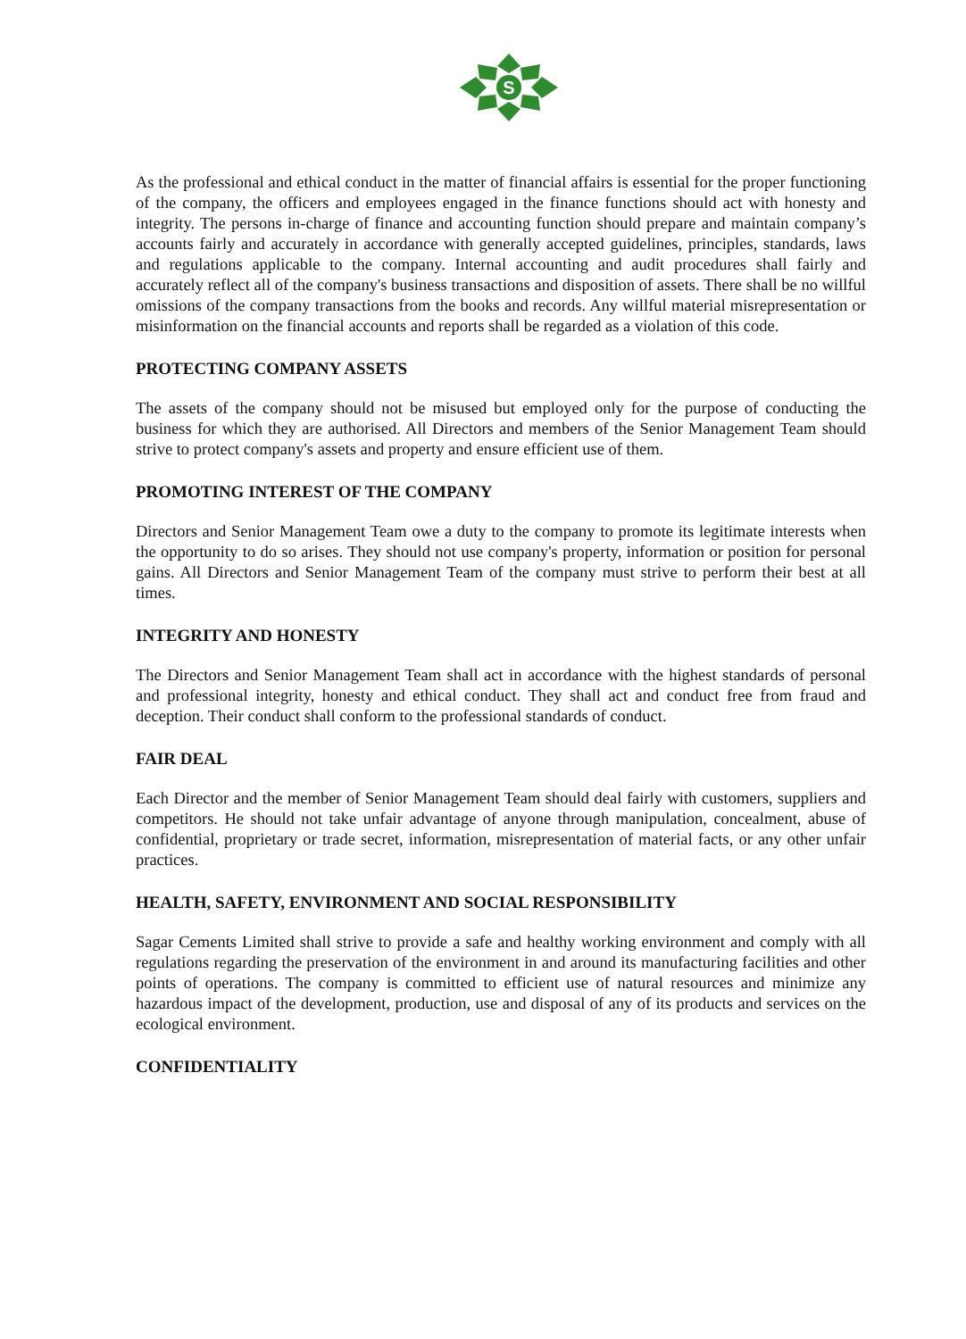S
As the professional and ethical conduct in the matter of financial affairs is essential for the proper functioning of the company, the officers and employees engaged in the finance functions should act with honesty and integrity. The persons in-charge of finance and accounting function should prepare and maintain company’s accounts fairly and accurately in accordance with generally accepted guidelines, principles, standards, laws and regulations applicable to the company. Internal accounting and audit procedures shall fairly and accurately reflect all of the company's business transactions and disposition of assets. There shall be no willful omissions of the company transactions from the books and records. Any willful material misrepresentation or misinformation on the financial accounts and reports shall be regarded as a violation of this code.
PROTECTING COMPANY ASSETS
The assets of the company should not be misused but employed only for the purpose of conducting the business for which they are authorised. All Directors and members of the Senior Management Team should strive to protect company's assets and property and ensure efficient use of them.
PROMOTING INTEREST OF THE COMPANY
Directors and Senior Management Team owe a duty to the company to promote its legitimate interests when the opportunity to do so arises. They should not use company's property, information or position for personal gains. All Directors and Senior Management Team of the company must strive to perform their best at all times.
INTEGRITY AND HONESTY
The Directors and Senior Management Team shall act in accordance with the highest standards of personal and professional integrity, honesty and ethical conduct. They shall act and conduct free from fraud and deception. Their conduct shall conform to the professional standards of conduct.
FAIR DEAL
Each Director and the member of Senior Management Team should deal fairly with customers, suppliers and competitors. He should not take unfair advantage of anyone through manipulation, concealment, abuse of confidential, proprietary or trade secret, information, misrepresentation of material facts, or any other unfair practices.
HEALTH, SAFETY, ENVIRONMENT AND SOCIAL RESPONSIBILITY
Sagar Cements Limited shall strive to provide a safe and healthy working environment and comply with all regulations regarding the preservation of the environment in and around its manufacturing facilities and other points of operations. The company is committed to efficient use of natural resources and minimize any hazardous impact of the development, production, use and disposal of any of its products and services on the ecological environment.
CONFIDENTIALITY